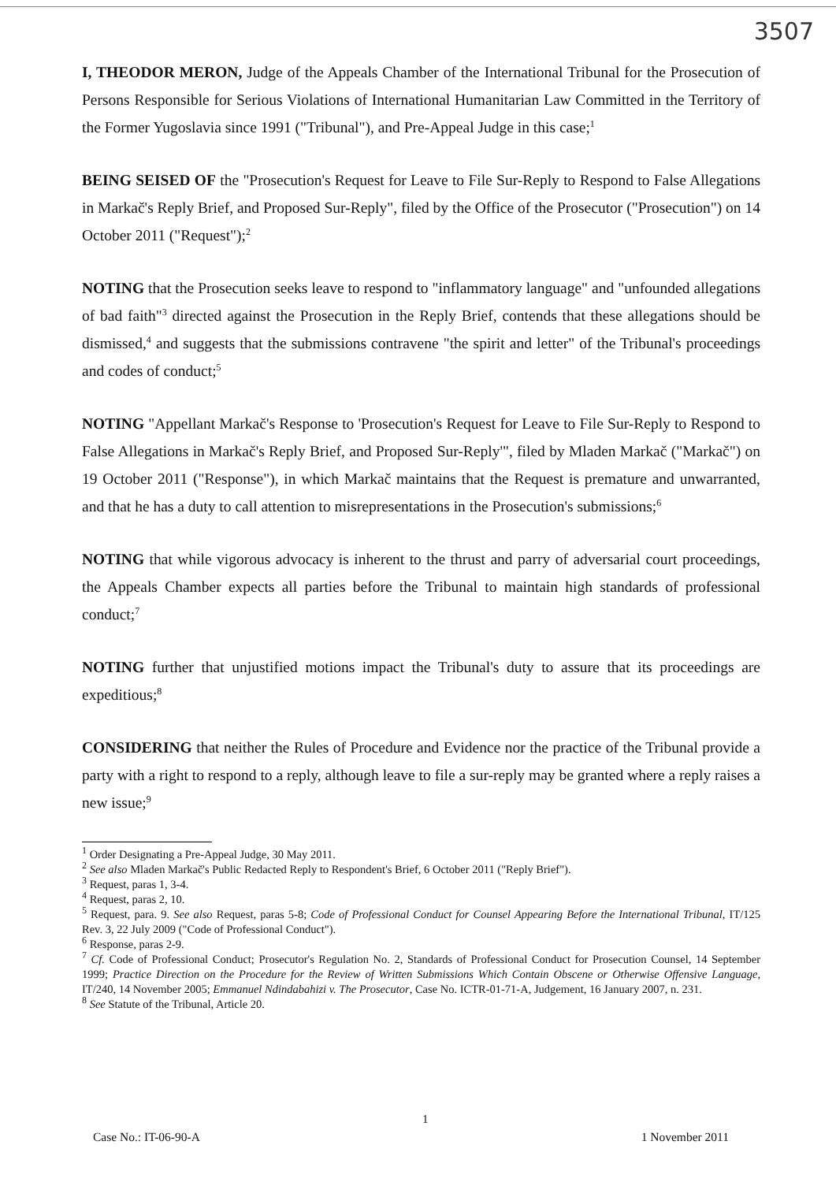3507
I, THEODOR MERON, Judge of the Appeals Chamber of the International Tribunal for the Prosecution of Persons Responsible for Serious Violations of International Humanitarian Law Committed in the Territory of the Former Yugoslavia since 1991 ("Tribunal"), and Pre-Appeal Judge in this case;<sup>1</sup>
BEING SEISED OF the "Prosecution's Request for Leave to File Sur-Reply to Respond to False Allegations in Markač's Reply Brief, and Proposed Sur-Reply", filed by the Office of the Prosecutor ("Prosecution") on 14 October 2011 ("Request");<sup>2</sup>
NOTING that the Prosecution seeks leave to respond to "inflammatory language" and "unfounded allegations of bad faith"<sup>3</sup> directed against the Prosecution in the Reply Brief, contends that these allegations should be dismissed,<sup>4</sup> and suggests that the submissions contravene "the spirit and letter" of the Tribunal's proceedings and codes of conduct;<sup>5</sup>
NOTING "Appellant Markač's Response to 'Prosecution's Request for Leave to File Sur-Reply to Respond to False Allegations in Markač's Reply Brief, and Proposed Sur-Reply'", filed by Mladen Markač ("Markač") on 19 October 2011 ("Response"), in which Markač maintains that the Request is premature and unwarranted, and that he has a duty to call attention to misrepresentations in the Prosecution's submissions;<sup>6</sup>
NOTING that while vigorous advocacy is inherent to the thrust and parry of adversarial court proceedings, the Appeals Chamber expects all parties before the Tribunal to maintain high standards of professional conduct;<sup>7</sup>
NOTING further that unjustified motions impact the Tribunal's duty to assure that its proceedings are expeditious;<sup>8</sup>
CONSIDERING that neither the Rules of Procedure and Evidence nor the practice of the Tribunal provide a party with a right to respond to a reply, although leave to file a sur-reply may be granted where a reply raises a new issue;<sup>9</sup>
<sup>1</sup> Order Designating a Pre-Appeal Judge, 30 May 2011.
<sup>2</sup> See also Mladen Markač's Public Redacted Reply to Respondent's Brief, 6 October 2011 ("Reply Brief").
<sup>3</sup> Request, paras 1, 3-4.
<sup>4</sup> Request, paras 2, 10.
<sup>5</sup> Request, para. 9. See also Request, paras 5-8; Code of Professional Conduct for Counsel Appearing Before the International Tribunal, IT/125 Rev. 3, 22 July 2009 ("Code of Professional Conduct").
<sup>6</sup> Response, paras 2-9.
<sup>7</sup> Cf. Code of Professional Conduct; Prosecutor's Regulation No. 2, Standards of Professional Conduct for Prosecution Counsel, 14 September 1999; Practice Direction on the Procedure for the Review of Written Submissions Which Contain Obscene or Otherwise Offensive Language, IT/240, 14 November 2005; Emmanuel Ndindabahizi v. The Prosecutor, Case No. ICTR-01-71-A, Judgement, 16 January 2007, n. 231.
<sup>8</sup> See Statute of the Tribunal, Article 20.
1
Case No.: IT-06-90-A 1 November 2011